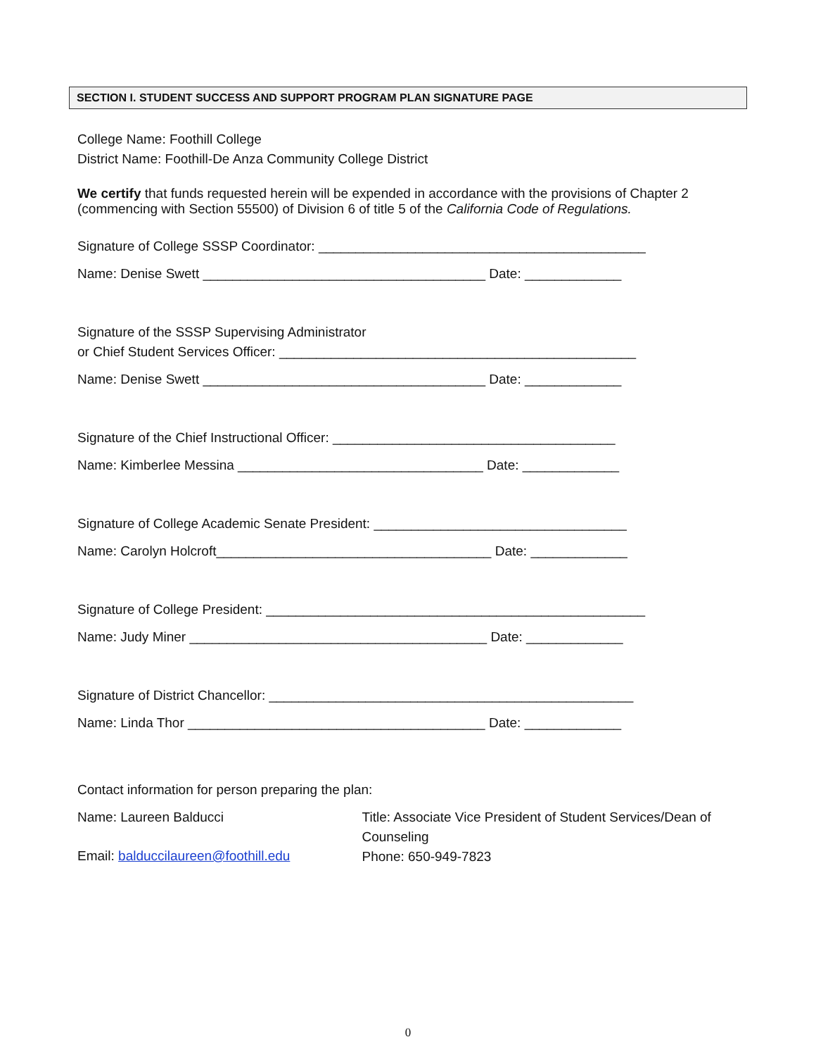SECTION I. STUDENT SUCCESS AND SUPPORT PROGRAM PLAN SIGNATURE PAGE
College Name: Foothill College
District Name: Foothill-De Anza Community College District
We certify that funds requested herein will be expended in accordance with the provisions of Chapter 2 (commencing with Section 55500) of Division 6 of title 5 of the California Code of Regulations.
Signature of College SSSP Coordinator: ____________________________________________
Name: Denise Swett ______________________________________ Date: _____________
Signature of the SSSP Supervising Administrator
or Chief Student Services Officer: ________________________________________________
Name: Denise Swett ______________________________________ Date: _____________
Signature of the Chief Instructional Officer: ______________________________________
Name: Kimberlee Messina _________________________________ Date: _____________
Signature of College Academic Senate President: __________________________________
Name: Carolyn Holcroft_____________________________________ Date: _____________
Signature of College President: ___________________________________________________
Name: Judy Miner ________________________________________ Date: _____________
Signature of District Chancellor: _________________________________________________
Name: Linda Thor ________________________________________ Date: _____________
Contact information for person preparing the plan:
Name: Laureen Balducci
Email: balduccilaureen@foothill.edu
Title: Associate Vice President of Student Services/Dean of Counseling
Phone: 650-949-7823
0